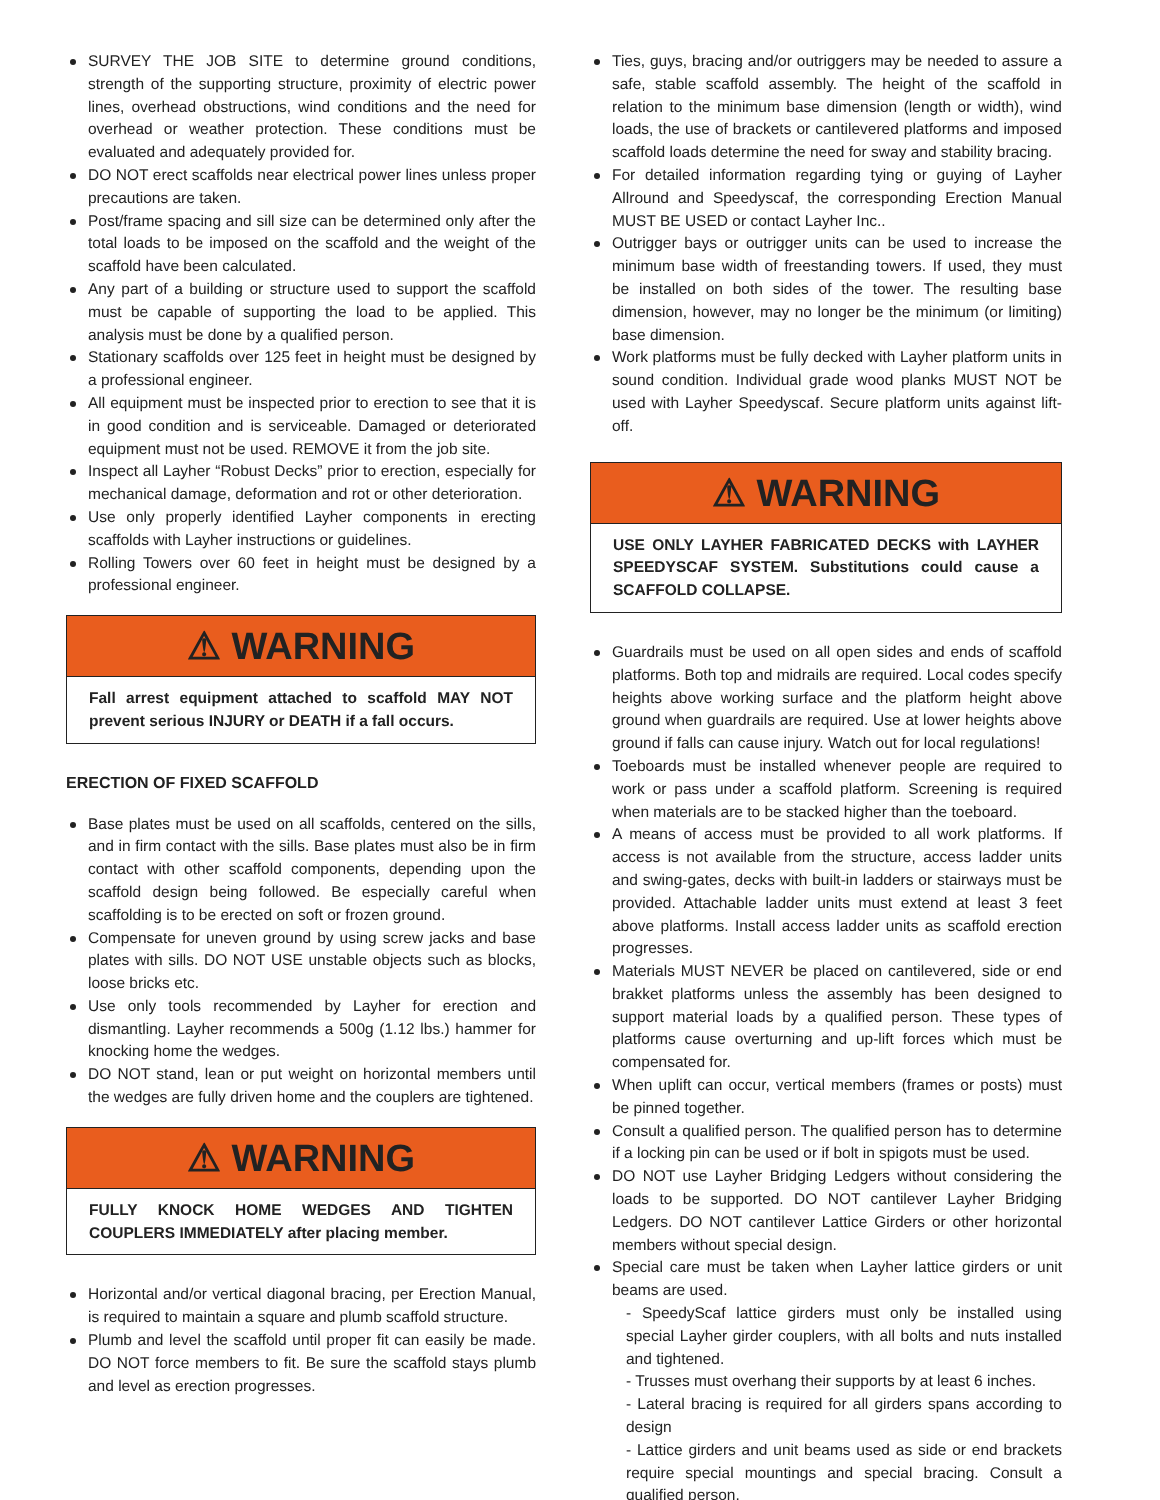SURVEY THE JOB SITE to determine ground conditions, strength of the supporting structure, proximity of electric power lines, overhead obstructions, wind conditions and the need for overhead or weather protection. These conditions must be evaluated and adequately provided for.
DO NOT erect scaffolds near electrical power lines unless proper precautions are taken.
Post/frame spacing and sill size can be determined only after the total loads to be imposed on the scaffold and the weight of the scaffold have been calculated.
Any part of a building or structure used to support the scaffold must be capable of supporting the load to be applied. This analysis must be done by a qualified person.
Stationary scaffolds over 125 feet in height must be designed by a professional engineer.
All equipment must be inspected prior to erection to see that it is in good condition and is serviceable. Damaged or deteriorated equipment must not be used. REMOVE it from the job site.
Inspect all Layher “Robust Decks” prior to erection, especially for mechanical damage, deformation and rot or other deterioration.
Use only properly identified Layher components in erecting scaffolds with Layher instructions or guidelines.
Rolling Towers over 60 feet in height must be designed by a professional engineer.
⚠ WARNING
Fall arrest equipment attached to scaffold MAY NOT prevent serious INJURY or DEATH if a fall occurs.
ERECTION OF FIXED SCAFFOLD
Base plates must be used on all scaffolds, centered on the sills, and in firm contact with the sills. Base plates must also be in firm contact with other scaffold components, depending upon the scaffold design being followed. Be especially careful when scaffolding is to be erected on soft or frozen ground.
Compensate for uneven ground by using screw jacks and base plates with sills. DO NOT USE unstable objects such as blocks, loose bricks etc.
Use only tools recommended by Layher for erection and dismantling. Layher recommends a 500g (1.12 lbs.) hammer for knocking home the wedges.
DO NOT stand, lean or put weight on horizontal members until the wedges are fully driven home and the couplers are tightened.
⚠ WARNING
FULLY KNOCK HOME WEDGES AND TIGHTEN COUPLERS IMMEDIATELY after placing member.
Horizontal and/or vertical diagonal bracing, per Erection Manual, is required to maintain a square and plumb scaffold structure.
Plumb and level the scaffold until proper fit can easily be made. DO NOT force members to fit. Be sure the scaffold stays plumb and level as erection progresses.
Ties, guys, bracing and/or outriggers may be needed to assure a safe, stable scaffold assembly. The height of the scaffold in relation to the minimum base dimension (length or width), wind loads, the use of brackets or cantilevered platforms and imposed scaffold loads determine the need for sway and stability bracing.
For detailed information regarding tying or guying of Layher Allround and Speedyscaf, the corresponding Erection Manual MUST BE USED or contact Layher Inc..
Outrigger bays or outrigger units can be used to increase the minimum base width of freestanding towers. If used, they must be installed on both sides of the tower. The resulting base dimension, however, may no longer be the minimum (or limiting) base dimension.
Work platforms must be fully decked with Layher platform units in sound condition. Individual grade wood planks MUST NOT be used with Layher Speedyscaf. Secure platform units against lift-off.
⚠ WARNING
USE ONLY LAYHER FABRICATED DECKS with LAYHER SPEEDYSCAF SYSTEM. Substitutions could cause a SCAFFOLD COLLAPSE.
Guardrails must be used on all open sides and ends of scaffold platforms. Both top and midrails are required. Local codes specify heights above working surface and the platform height above ground when guardrails are required. Use at lower heights above ground if falls can cause injury. Watch out for local regulations!
Toeboards must be installed whenever people are required to work or pass under a scaffold platform. Screening is required when materials are to be stacked higher than the toeboard.
A means of access must be provided to all work platforms. If access is not available from the structure, access ladder units and swing-gates, decks with built-in ladders or stairways must be provided. Attachable ladder units must extend at least 3 feet above platforms. Install access ladder units as scaffold erection progresses.
Materials MUST NEVER be placed on cantilevered, side or end brakket platforms unless the assembly has been designed to support material loads by a qualified person. These types of platforms cause overturning and up-lift forces which must be compensated for.
When uplift can occur, vertical members (frames or posts) must be pinned together.
Consult a qualified person. The qualified person has to determine if a locking pin can be used or if bolt in spigots must be used.
DO NOT use Layher Bridging Ledgers without considering the loads to be supported. DO NOT cantilever Layher Bridging Ledgers. DO NOT cantilever Lattice Girders or other horizontal members without special design.
Special care must be taken when Layher lattice girders or unit beams are used.
- SpeedyScaf lattice girders must only be installed using special Layher girder couplers, with all bolts and nuts installed and tightened.
- Trusses must overhang their supports by at least 6 inches.
- Lateral bracing is required for all girders spans according to design
- Lattice girders and unit beams used as side or end brackets require special mountings and special bracing. Consult a qualified person.